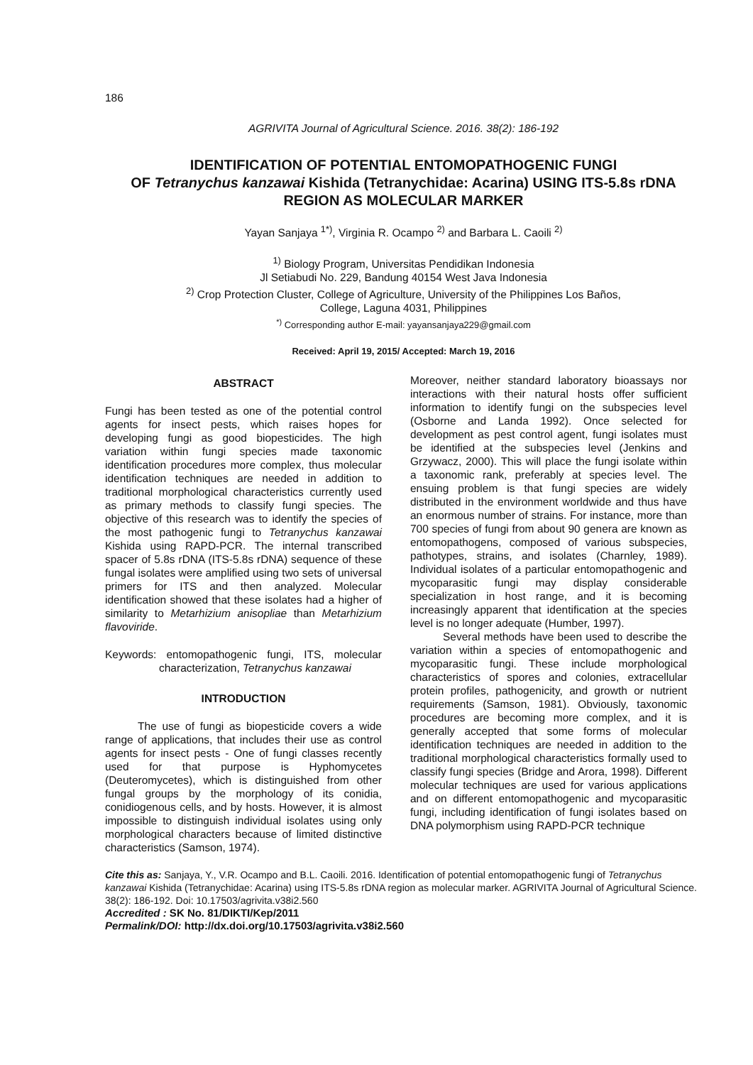186
AGRIVITA Journal of Agricultural Science. 2016. 38(2): 186-192
IDENTIFICATION OF POTENTIAL ENTOMOPATHOGENIC FUNGI
OF Tetranychus kanzawai Kishida (Tetranychidae: Acarina) USING ITS-5.8s rDNA
REGION AS MOLECULAR MARKER
Yayan Sanjaya <sup>1*)</sup>, Virginia R. Ocampo <sup>2)</sup> and Barbara L. Caoili <sup>2)</sup>
<sup>1)</sup> Biology Program, Universitas Pendidikan Indonesia
Jl Setiabudi No. 229, Bandung 40154 West Java Indonesia
<sup>2)</sup> Crop Protection Cluster, College of Agriculture, University of the Philippines Los Baños,
College, Laguna 4031, Philippines
<sup>*)</sup> Corresponding author E-mail: yayansanjaya229@gmail.com
Received: April 19, 2015/ Accepted: March 19, 2016
ABSTRACT
Fungi has been tested as one of the potential control agents for insect pests, which raises hopes for developing fungi as good biopesticides. The high variation within fungi species made taxonomic identification procedures more complex, thus molecular identification techniques are needed in addition to traditional morphological characteristics currently used as primary methods to classify fungi species. The objective of this research was to identify the species of the most pathogenic fungi to Tetranychus kanzawai Kishida using RAPD-PCR. The internal transcribed spacer of 5.8s rDNA (ITS-5.8s rDNA) sequence of these fungal isolates were amplified using two sets of universal primers for ITS and then analyzed. Molecular identification showed that these isolates had a higher of similarity to Metarhizium anisopliae than Metarhizium flavoviride.
Keywords: entomopathogenic fungi, ITS, molecular characterization, Tetranychus kanzawai
INTRODUCTION
The use of fungi as biopesticide covers a wide range of applications, that includes their use as control agents for insect pests - One of fungi classes recently used for that purpose is Hyphomycetes (Deuteromycetes), which is distinguished from other fungal groups by the morphology of its conidia, conidiogenous cells, and by hosts. However, it is almost impossible to distinguish individual isolates using only morphological characters because of limited distinctive characteristics (Samson, 1974).
Moreover, neither standard laboratory bioassays nor interactions with their natural hosts offer sufficient information to identify fungi on the subspecies level (Osborne and Landa 1992). Once selected for development as pest control agent, fungi isolates must be identified at the subspecies level (Jenkins and Grzywacz, 2000). This will place the fungi isolate within a taxonomic rank, preferably at species level. The ensuing problem is that fungi species are widely distributed in the environment worldwide and thus have an enormous number of strains. For instance, more than 700 species of fungi from about 90 genera are known as entomopathogens, composed of various subspecies, pathotypes, strains, and isolates (Charnley, 1989). Individual isolates of a particular entomopathogenic and mycoparasitic fungi may display considerable specialization in host range, and it is becoming increasingly apparent that identification at the species level is no longer adequate (Humber, 1997).
Several methods have been used to describe the variation within a species of entomopathogenic and mycoparasitic fungi. These include morphological characteristics of spores and colonies, extracellular protein profiles, pathogenicity, and growth or nutrient requirements (Samson, 1981). Obviously, taxonomic procedures are becoming more complex, and it is generally accepted that some forms of molecular identification techniques are needed in addition to the traditional morphological characteristics formally used to classify fungi species (Bridge and Arora, 1998). Different molecular techniques are used for various applications and on different entomopathogenic and mycoparasitic fungi, including identification of fungi isolates based on DNA polymorphism using RAPD-PCR technique
Cite this as: Sanjaya, Y., V.R. Ocampo and B.L. Caoili. 2016. Identification of potential entomopathogenic fungi of Tetranychus kanzawai Kishida (Tetranychidae: Acarina) using ITS-5.8s rDNA region as molecular marker. AGRIVITA Journal of Agricultural Science. 38(2): 186-192. Doi: 10.17503/agrivita.v38i2.560
Accredited : SK No. 81/DIKTI/Kep/2011
Permalink/DOI: http://dx.doi.org/10.17503/agrivita.v38i2.560